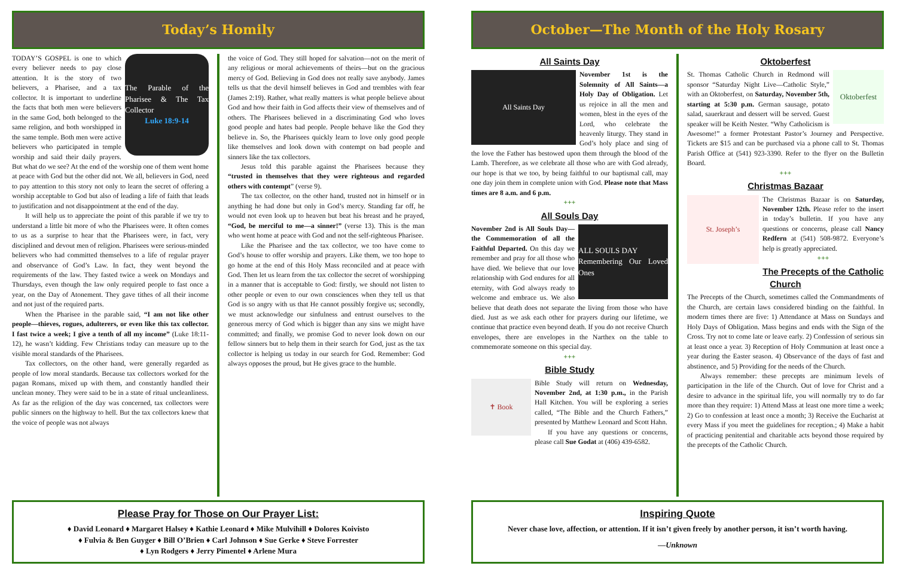Today’s Homily
The Parable of the Pharisee & The Tax Collector
Luke 18:9-14
TODAY’S GOSPEL is one to which every believer needs to pay close attention. It is the story of two believers, a Pharisee, and a tax collector. It is important to underline the facts that both men were believers in the same God, both belonged to the same religion, and both worshipped in the same temple. Both men were active believers who participated in temple worship and said their daily prayers. But what do we see? At the end of the worship one of them went home at peace with God but the other did not. We all, believers in God, need to pay attention to this story not only to learn the secret of offering a worship acceptable to God but also of leading a life of faith that leads to justification and not disappointment at the end of the day.
It will help us to appreciate the point of this parable if we try to understand a little bit more of who the Pharisees were. It often comes to us as a surprise to hear that the Pharisees were, in fact, very disciplined and devout men of religion. Pharisees were serious-minded believers who had committed themselves to a life of regular prayer and observance of God’s Law. In fact, they went beyond the requirements of the law. They fasted twice a week on Mondays and Thursdays, even though the law only required people to fast once a year, on the Day of Atonement. They gave tithes of all their income and not just of the required parts.
When the Pharisee in the parable said, “I am not like other people—thieves, rogues, adulterers, or even like this tax collector. I fast twice a week; I give a tenth of all my income” (Luke 18:11-12), he wasn’t kidding. Few Christians today can measure up to the visible moral standards of the Pharisees.
Tax collectors, on the other hand, were generally regarded as people of low moral standards. Because tax collectors worked for the pagan Romans, mixed up with them, and constantly handled their unclean money. They were said to be in a state of ritual uncleanliness. As far as the religion of the day was concerned, tax collectors were public sinners on the highway to hell. But the tax collectors knew that the voice of people was not always
the voice of God. They still hoped for salvation—not on the merit of any religious or moral achievements of theirs—but on the gracious mercy of God. Believing in God does not really save anybody. James tells us that the devil himself believes in God and trembles with fear (James 2:19). Rather, what really matters is what people believe about God and how their faith in God affects their view of themselves and of others. The Pharisees believed in a discriminating God who loves good people and hates bad people. People behave like the God they believe in. So, the Pharisees quickly learn to love only good people like themselves and look down with contempt on bad people and sinners like the tax collectors.
Jesus told this parable against the Pharisees because they “trusted in themselves that they were righteous and regarded others with contempt” (verse 9).
The tax collector, on the other hand, trusted not in himself or in anything he had done but only in God’s mercy. Standing far off, he would not even look up to heaven but beat his breast and he prayed, “God, be merciful to me—a sinner!” (verse 13). This is the man who went home at peace with God and not the self-righteous Pharisee.
Like the Pharisee and the tax collector, we too have come to God’s house to offer worship and prayers. Like them, we too hope to go home at the end of this Holy Mass reconciled and at peace with God. Then let us learn from the tax collector the secret of worshipping in a manner that is acceptable to God: firstly, we should not listen to other people or even to our own consciences when they tell us that God is so angry with us that He cannot possibly forgive us; secondly, we must acknowledge our sinfulness and entrust ourselves to the generous mercy of God which is bigger than any sins we might have committed; and finally, we promise God to never look down on our fellow sinners but to help them in their search for God, just as the tax collector is helping us today in our search for God. Remember: God always opposes the proud, but He gives grace to the humble.
Please Pray for Those on Our Prayer List:
♦ David Leonard ♦ Margaret Halsey ♦ Kathie Leonard ♦ Mike Mulvihill ♦ Dolores Koivisto
♦ Fulvia & Ben Guyger ♦ Bill O’Brien ♦ Carl Johnson ♦ Sue Gerke ♦ Steve Forrester
♦ Lyn Rodgers ♦ Jerry Pimentel ♦ Arlene Mura
October—The Month of the Holy Rosary
All Saints Day
All Saints Day
November 1st is the Solemnity of All Saints—a Holy Day of Obligation. Let us rejoice in all the men and women, blest in the eyes of the Lord, who celebrate the heavenly liturgy. They stand in God’s holy place and sing of the love the Father has bestowed upon them through the blood of the Lamb. Therefore, as we celebrate all those who are with God already, our hope is that we too, by being faithful to our baptismal call, may one day join them in complete union with God. Please note that Mass times are 8 a.m. and 6 p.m.
+++
All Souls Day
ALL SOULS DAY
Remembering Our Loved Ones
November 2nd is All Souls Day—the Commemoration of all the Faithful Departed. On this day we remember and pray for all those who have died. We believe that our love relationship with God endures for all eternity, with God always ready to welcome and embrace us. We also believe that death does not separate the living from those who have died. Just as we ask each other for prayers during our lifetime, we continue that practice even beyond death. If you do not receive Church envelopes, there are envelopes in the Narthex on the table to commemorate someone on this special day.
+++
Bible Study
✝ Book
Bible Study will return on Wednesday, November 2nd, at 1:30 p.m., in the Parish Hall Kitchen. You will be exploring a series called, “The Bible and the Church Fathers,” presented by Matthew Leonard and Scott Hahn.
If you have any questions or concerns, please call Sue Godat at (406) 439-6582.
Oktoberfest
Oktoberfest
St. Thomas Catholic Church in Redmond will sponsor “Saturday Night Live—Catholic Style,” with an Oktoberfest, on Saturday, November 5th, starting at 5:30 p.m. German sausage, potato salad, sauerkraut and dessert will be served. Guest speaker will be Keith Nester. “Why Catholicism is Awesome!” a former Protestant Pastor’s Journey and Perspective. Tickets are $15 and can be purchased via a phone call to St. Thomas Parish Office at (541) 923-3390. Refer to the flyer on the Bulletin Board.
+++
Christmas Bazaar
St. Joseph’s
The Christmas Bazaar is on Saturday, November 12th. Please refer to the insert in today’s bulletin. If you have any questions or concerns, please call Nancy Redfern at (541) 508-9872. Everyone’s help is greatly appreciated.
+++
The Precepts of the Catholic Church
The Precepts of the Church, sometimes called the Commandments of the Church, are certain laws considered binding on the faithful. In modern times there are five: 1) Attendance at Mass on Sundays and Holy Days of Obligation. Mass begins and ends with the Sign of the Cross. Try not to come late or leave early. 2) Confession of serious sin at least once a year. 3) Reception of Holy Communion at least once a year during the Easter season. 4) Observance of the days of fast and abstinence, and 5) Providing for the needs of the Church.
Always remember: these precepts are minimum levels of participation in the life of the Church. Out of love for Christ and a desire to advance in the spiritual life, you will normally try to do far more than they require: 1) Attend Mass at least one more time a week; 2) Go to confession at least once a month; 3) Receive the Eucharist at every Mass if you meet the guidelines for reception.; 4) Make a habit of practicing penitential and charitable acts beyond those required by the precepts of the Catholic Church.
Inspiring Quote
Never chase love, affection, or attention. If it isn’t given freely by another person, it isn’t worth having.
—Unknown